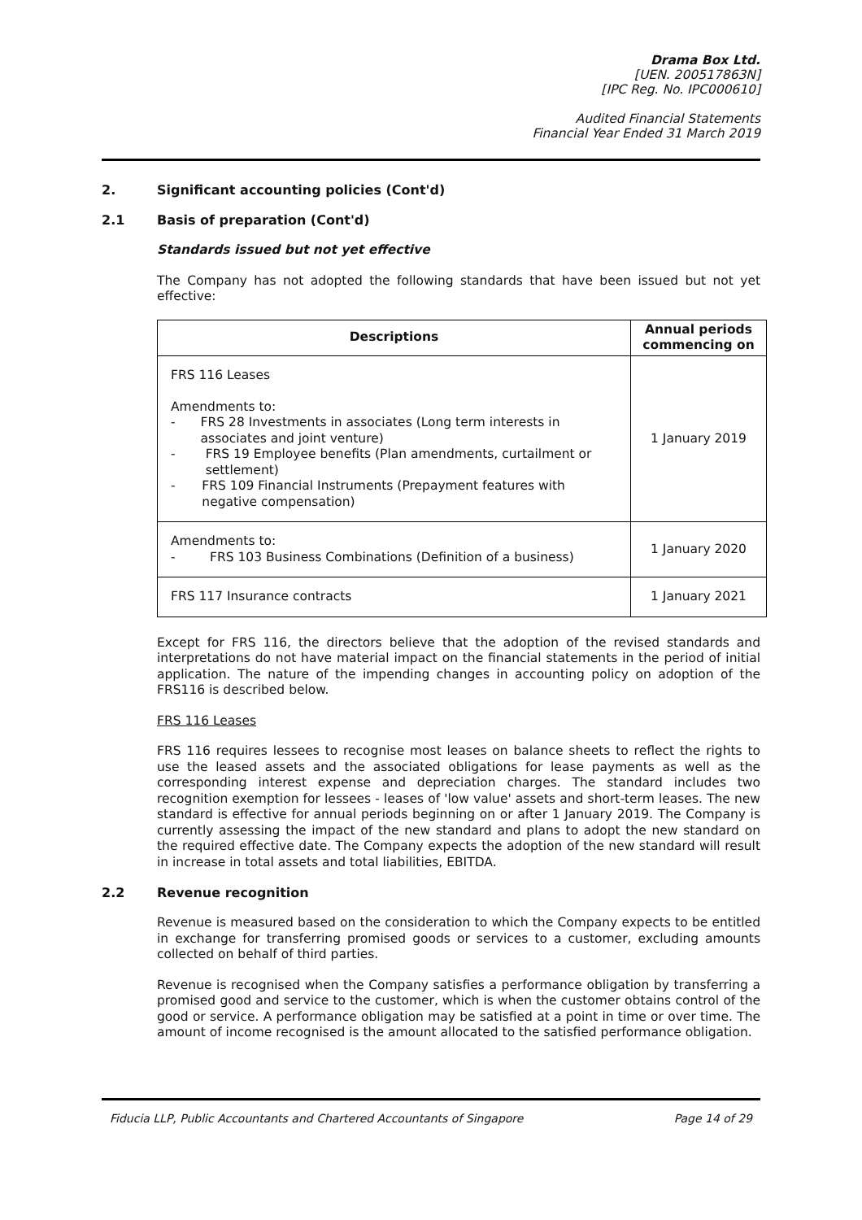Drama Box Ltd.
[UEN. 200517863N]
[IPC Reg. No. IPC000610]
Audited Financial Statements
Financial Year Ended 31 March 2019
2. Significant accounting policies (Cont'd)
2.1 Basis of preparation (Cont'd)
Standards issued but not yet effective
The Company has not adopted the following standards that have been issued but not yet effective:
| Descriptions | Annual periods commencing on |
| --- | --- |
| FRS 116 Leases Amendments to: - FRS 28 Investments in associates (Long term interests in associates and joint venture) - FRS 19 Employee benefits (Plan amendments, curtailment or settlement) - FRS 109 Financial Instruments (Prepayment features with negative compensation) | 1 January 2019 |
| Amendments to: - FRS 103 Business Combinations (Definition of a business) | 1 January 2020 |
| FRS 117 Insurance contracts | 1 January 2021 |
Except for FRS 116, the directors believe that the adoption of the revised standards and interpretations do not have material impact on the financial statements in the period of initial application. The nature of the impending changes in accounting policy on adoption of the FRS116 is described below.
FRS 116 Leases
FRS 116 requires lessees to recognise most leases on balance sheets to reflect the rights to use the leased assets and the associated obligations for lease payments as well as the corresponding interest expense and depreciation charges. The standard includes two recognition exemption for lessees - leases of 'low value' assets and short-term leases. The new standard is effective for annual periods beginning on or after 1 January 2019. The Company is currently assessing the impact of the new standard and plans to adopt the new standard on the required effective date. The Company expects the adoption of the new standard will result in increase in total assets and total liabilities, EBITDA.
2.2 Revenue recognition
Revenue is measured based on the consideration to which the Company expects to be entitled in exchange for transferring promised goods or services to a customer, excluding amounts collected on behalf of third parties.
Revenue is recognised when the Company satisfies a performance obligation by transferring a promised good and service to the customer, which is when the customer obtains control of the good or service. A performance obligation may be satisfied at a point in time or over time. The amount of income recognised is the amount allocated to the satisfied performance obligation.
Fiducia LLP, Public Accountants and Chartered Accountants of Singapore Page 14 of 29